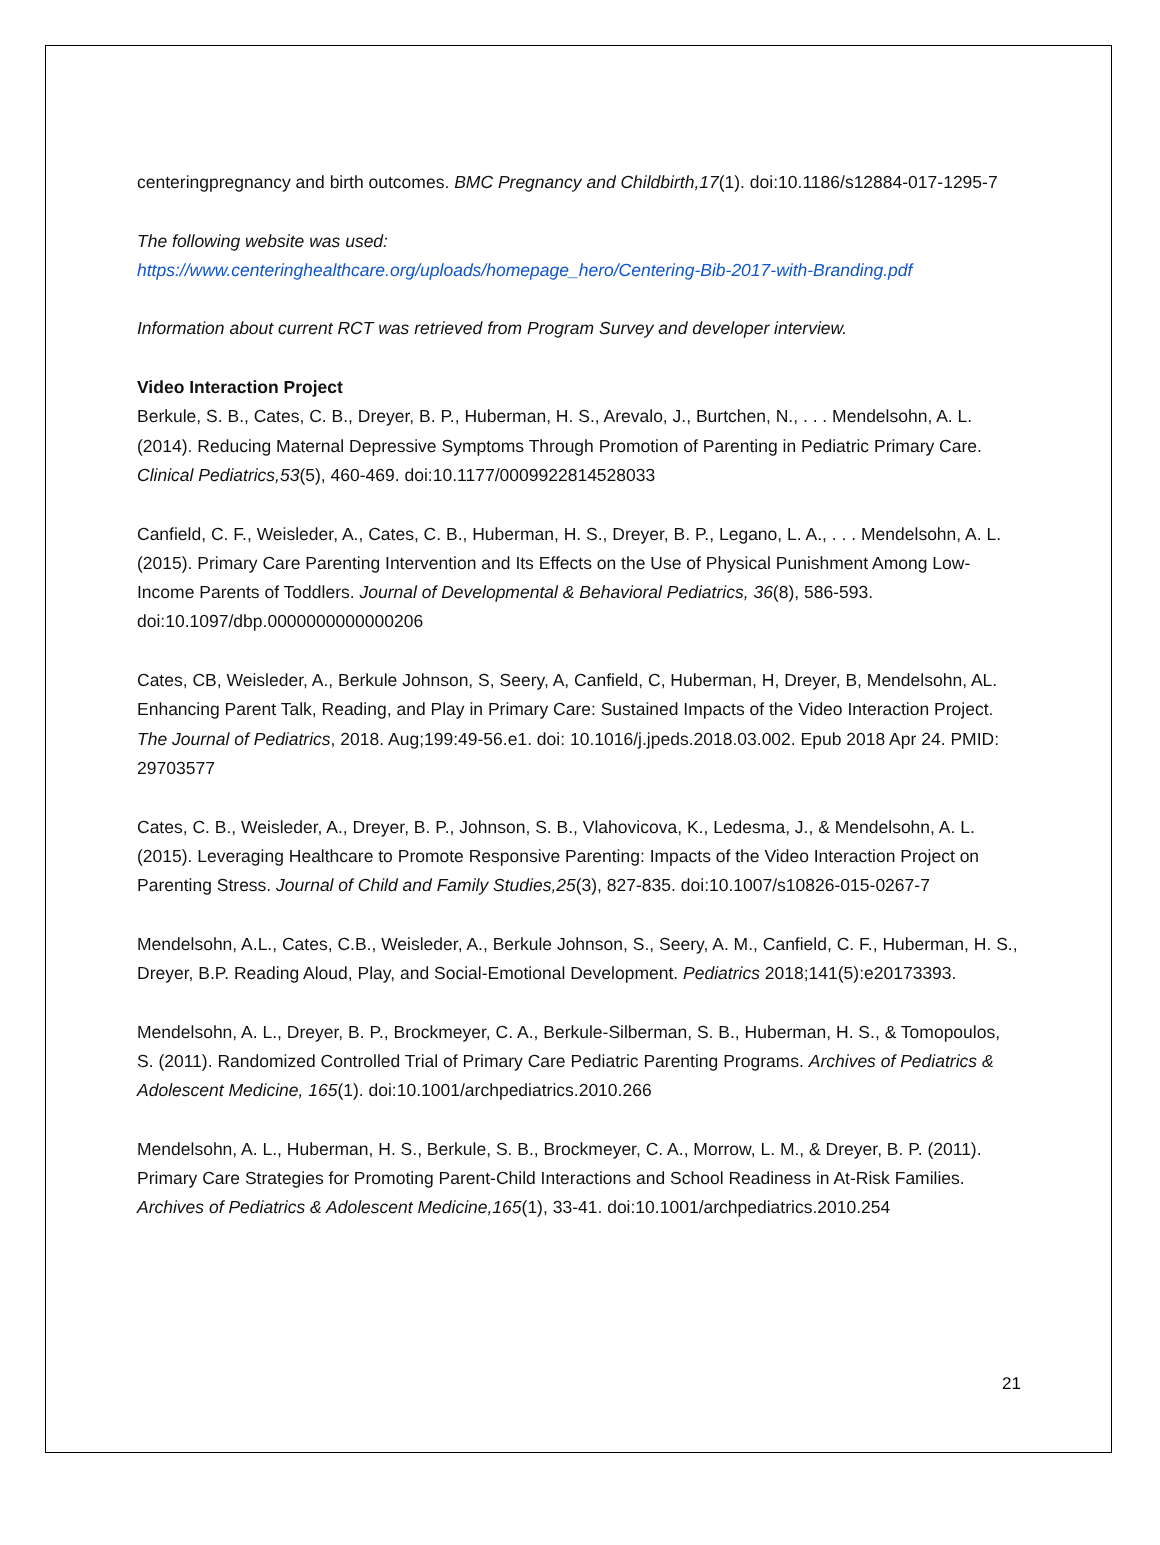centeringpregnancy and birth outcomes. BMC Pregnancy and Childbirth,17(1). doi:10.1186/s12884-017-1295-7
The following website was used:
https://www.centeringhealthcare.org/uploads/homepage_hero/Centering-Bib-2017-with-Branding.pdf
Information about current RCT was retrieved from Program Survey and developer interview.
Video Interaction Project
Berkule, S. B., Cates, C. B., Dreyer, B. P., Huberman, H. S., Arevalo, J., Burtchen, N., . . . Mendelsohn, A. L. (2014). Reducing Maternal Depressive Symptoms Through Promotion of Parenting in Pediatric Primary Care. Clinical Pediatrics,53(5), 460-469. doi:10.1177/0009922814528033
Canfield, C. F., Weisleder, A., Cates, C. B., Huberman, H. S., Dreyer, B. P., Legano, L. A., . . . Mendelsohn, A. L. (2015). Primary Care Parenting Intervention and Its Effects on the Use of Physical Punishment Among Low-Income Parents of Toddlers. Journal of Developmental & Behavioral Pediatrics, 36(8), 586-593. doi:10.1097/dbp.0000000000000206
Cates, CB, Weisleder, A., Berkule Johnson, S, Seery, A, Canfield, C, Huberman, H, Dreyer, B, Mendelsohn, AL. Enhancing Parent Talk, Reading, and Play in Primary Care: Sustained Impacts of the Video Interaction Project. The Journal of Pediatrics, 2018. Aug;199:49-56.e1. doi: 10.1016/j.jpeds.2018.03.002. Epub 2018 Apr 24. PMID: 29703577
Cates, C. B., Weisleder, A., Dreyer, B. P., Johnson, S. B., Vlahovicova, K., Ledesma, J., & Mendelsohn, A. L. (2015). Leveraging Healthcare to Promote Responsive Parenting: Impacts of the Video Interaction Project on Parenting Stress. Journal of Child and Family Studies,25(3), 827-835. doi:10.1007/s10826-015-0267-7
Mendelsohn, A.L., Cates, C.B., Weisleder, A., Berkule Johnson, S., Seery, A. M., Canfield, C. F., Huberman, H. S., Dreyer, B.P. Reading Aloud, Play, and Social-Emotional Development. Pediatrics 2018;141(5):e20173393.
Mendelsohn, A. L., Dreyer, B. P., Brockmeyer, C. A., Berkule-Silberman, S. B., Huberman, H. S., & Tomopoulos, S. (2011). Randomized Controlled Trial of Primary Care Pediatric Parenting Programs. Archives of Pediatrics & Adolescent Medicine, 165(1). doi:10.1001/archpediatrics.2010.266
Mendelsohn, A. L., Huberman, H. S., Berkule, S. B., Brockmeyer, C. A., Morrow, L. M., & Dreyer, B. P. (2011). Primary Care Strategies for Promoting Parent-Child Interactions and School Readiness in At-Risk Families. Archives of Pediatrics & Adolescent Medicine,165(1), 33-41. doi:10.1001/archpediatrics.2010.254
21